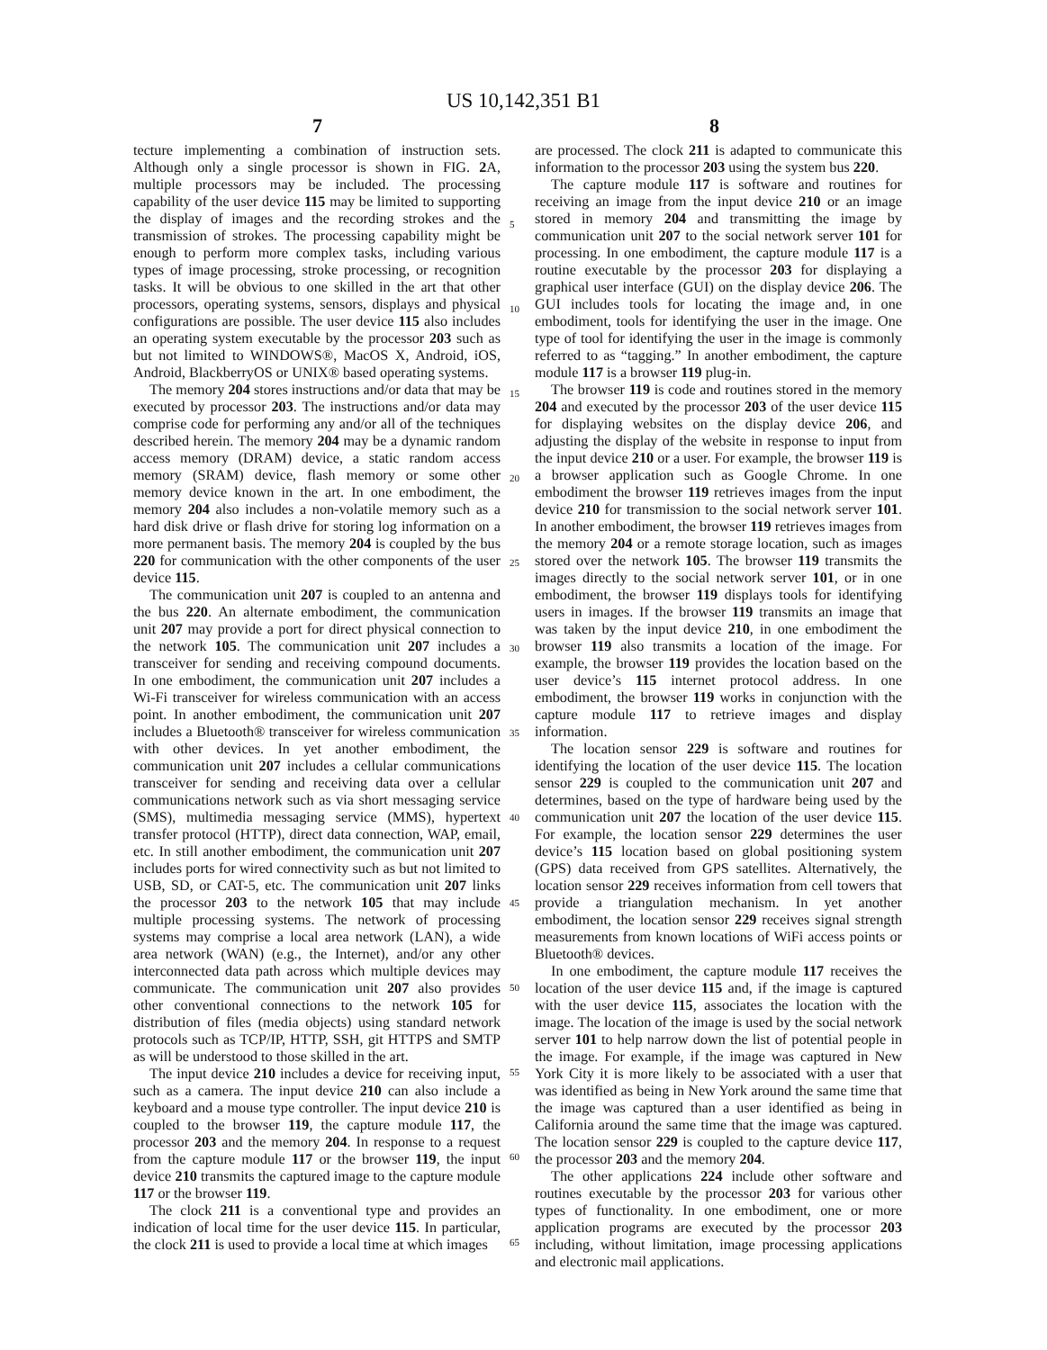US 10,142,351 B1
7 8
tecture implementing a combination of instruction sets. Although only a single processor is shown in FIG. 2 A, multiple processors may be included. The processing capability of the user device 115 may be limited to supporting the display of images and the recording strokes and the transmission of strokes. The processing capability might be enough to perform more complex tasks, including various types of image processing, stroke processing, or recognition tasks. It will be obvious to one skilled in the art that other processors, operating systems, sensors, displays and physical configurations are possible. The user device 115 also includes an operating system executable by the processor 203 such as but not limited to WINDOWS®, MacOS X, Android, iOS, Android, BlackberryOS or UNIX® based operating systems.
The memory 204 stores instructions and/or data that may be executed by processor 203. The instructions and/or data may comprise code for performing any and/or all of the techniques described herein. The memory 204 may be a dynamic random access memory (DRAM) device, a static random access memory (SRAM) device, flash memory or some other memory device known in the art. In one embodiment, the memory 204 also includes a non-volatile memory such as a hard disk drive or flash drive for storing log information on a more permanent basis. The memory 204 is coupled by the bus 220 for communication with the other components of the user device 115.
The communication unit 207 is coupled to an antenna and the bus 220. An alternate embodiment, the communication unit 207 may provide a port for direct physical connection to the network 105. The communication unit 207 includes a transceiver for sending and receiving compound documents. In one embodiment, the communication unit 207 includes a Wi-Fi transceiver for wireless communication with an access point. In another embodiment, the communication unit 207 includes a Bluetooth® transceiver for wireless communication with other devices. In yet another embodiment, the communication unit 207 includes a cellular communications transceiver for sending and receiving data over a cellular communications network such as via short messaging service (SMS), multimedia messaging service (MMS), hypertext transfer protocol (HTTP), direct data connection, WAP, email, etc. In still another embodiment, the communication unit 207 includes ports for wired connectivity such as but not limited to USB, SD, or CAT-5, etc. The communication unit 207 links the processor 203 to the network 105 that may include multiple processing systems. The network of processing systems may comprise a local area network (LAN), a wide area network (WAN) (e.g., the Internet), and/or any other interconnected data path across which multiple devices may communicate. The communication unit 207 also provides other conventional connections to the network 105 for distribution of files (media objects) using standard network protocols such as TCP/IP, HTTP, SSH, git HTTPS and SMTP as will be understood to those skilled in the art.
The input device 210 includes a device for receiving input, such as a camera. The input device 210 can also include a keyboard and a mouse type controller. The input device 210 is coupled to the browser 119, the capture module 117, the processor 203 and the memory 204. In response to a request from the capture module 117 or the browser 119, the input device 210 transmits the captured image to the capture module 117 or the browser 119.
The clock 211 is a conventional type and provides an indication of local time for the user device 115. In particular, the clock 211 is used to provide a local time at which images
are processed. The clock 211 is adapted to communicate this information to the processor 203 using the system bus 220.
The capture module 117 is software and routines for receiving an image from the input device 210 or an image stored in memory 204 and transmitting the image by communication unit 207 to the social network server 101 for processing. In one embodiment, the capture module 117 is a routine executable by the processor 203 for displaying a graphical user interface (GUI) on the display device 206. The GUI includes tools for locating the image and, in one embodiment, tools for identifying the user in the image. One type of tool for identifying the user in the image is commonly referred to as “tagging.” In another embodiment, the capture module 117 is a browser 119 plug-in.
The browser 119 is code and routines stored in the memory 204 and executed by the processor 203 of the user device 115 for displaying websites on the display device 206, and adjusting the display of the website in response to input from the input device 210 or a user. For example, the browser 119 is a browser application such as Google Chrome. In one embodiment the browser 119 retrieves images from the input device 210 for transmission to the social network server 101. In another embodiment, the browser 119 retrieves images from the memory 204 or a remote storage location, such as images stored over the network 105. The browser 119 transmits the images directly to the social network server 101, or in one embodiment, the browser 119 displays tools for identifying users in images. If the browser 119 transmits an image that was taken by the input device 210, in one embodiment the browser 119 also transmits a location of the image. For example, the browser 119 provides the location based on the user device’s 115 internet protocol address. In one embodiment, the browser 119 works in conjunction with the capture module 117 to retrieve images and display information.
The location sensor 229 is software and routines for identifying the location of the user device 115. The location sensor 229 is coupled to the communication unit 207 and determines, based on the type of hardware being used by the communication unit 207 the location of the user device 115. For example, the location sensor 229 determines the user device’s 115 location based on global positioning system (GPS) data received from GPS satellites. Alternatively, the location sensor 229 receives information from cell towers that provide a triangulation mechanism. In yet another embodiment, the location sensor 229 receives signal strength measurements from known locations of WiFi access points or Bluetooth® devices.
In one embodiment, the capture module 117 receives the location of the user device 115 and, if the image is captured with the user device 115, associates the location with the image. The location of the image is used by the social network server 101 to help narrow down the list of potential people in the image. For example, if the image was captured in New York City it is more likely to be associated with a user that was identified as being in New York around the same time that the image was captured than a user identified as being in California around the same time that the image was captured. The location sensor 229 is coupled to the capture device 117, the processor 203 and the memory 204.
The other applications 224 include other software and routines executable by the processor 203 for various other types of functionality. In one embodiment, one or more application programs are executed by the processor 203 including, without limitation, image processing applications and electronic mail applications.
5
10
15
20
25
30
35
40
45
50
55
60
65